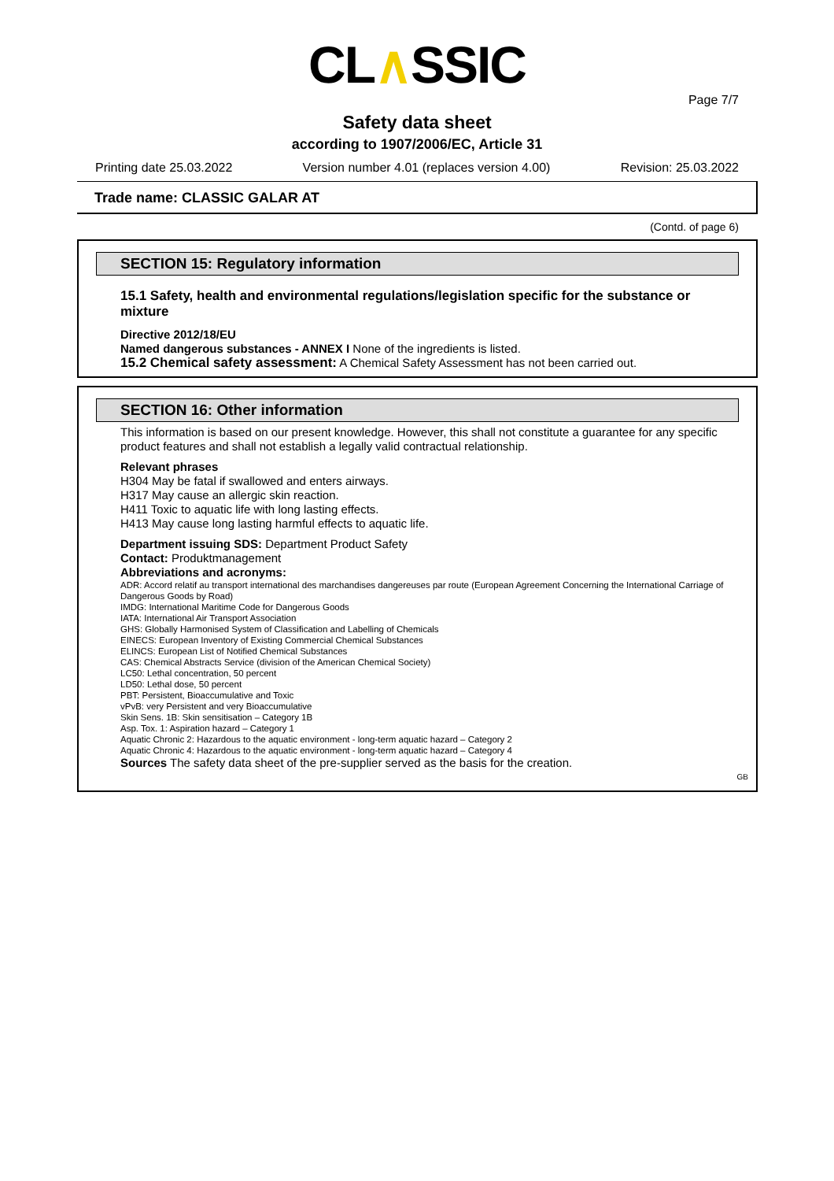CL∧SSIC
Page 7/7
Safety data sheet
according to 1907/2006/EC, Article 31
Printing date 25.03.2022 Version number 4.01 (replaces version 4.00) Revision: 25.03.2022
Trade name: CLASSIC GALAR AT
(Contd. of page 6)
SECTION 15: Regulatory information
15.1 Safety, health and environmental regulations/legislation specific for the substance or mixture
Directive 2012/18/EU
Named dangerous substances - ANNEX I None of the ingredients is listed.
15.2 Chemical safety assessment: A Chemical Safety Assessment has not been carried out.
SECTION 16: Other information
This information is based on our present knowledge. However, this shall not constitute a guarantee for any specific product features and shall not establish a legally valid contractual relationship.
Relevant phrases
H304 May be fatal if swallowed and enters airways.
H317 May cause an allergic skin reaction.
H411 Toxic to aquatic life with long lasting effects.
H413 May cause long lasting harmful effects to aquatic life.
Department issuing SDS: Department Product Safety
Contact: Produktmanagement
Abbreviations and acronyms:
ADR: Accord relatif au transport international des marchandises dangereuses par route (European Agreement Concerning the International Carriage of Dangerous Goods by Road)
IMDG: International Maritime Code for Dangerous Goods
IATA: International Air Transport Association
GHS: Globally Harmonised System of Classification and Labelling of Chemicals
EINECS: European Inventory of Existing Commercial Chemical Substances
ELINCS: European List of Notified Chemical Substances
CAS: Chemical Abstracts Service (division of the American Chemical Society)
LC50: Lethal concentration, 50 percent
LD50: Lethal dose, 50 percent
PBT: Persistent, Bioaccumulative and Toxic
vPvB: very Persistent and very Bioaccumulative
Skin Sens. 1B: Skin sensitisation – Category 1B
Asp. Tox. 1: Aspiration hazard – Category 1
Aquatic Chronic 2: Hazardous to the aquatic environment - long-term aquatic hazard – Category 2
Aquatic Chronic 4: Hazardous to the aquatic environment - long-term aquatic hazard – Category 4
Sources The safety data sheet of the pre-supplier served as the basis for the creation.
GB